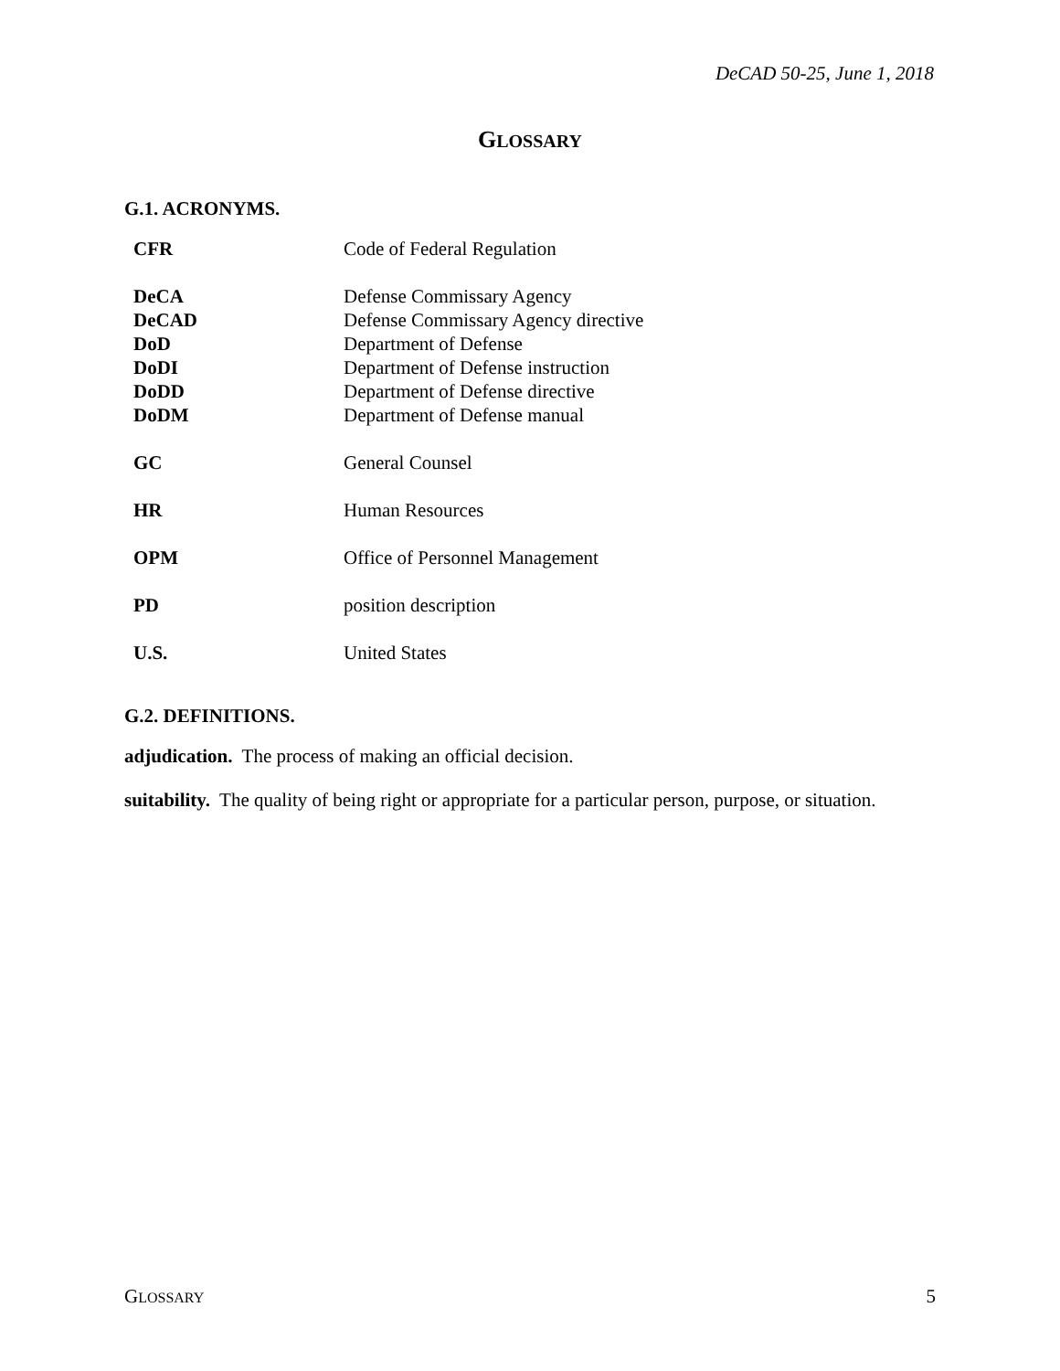DeCAD 50-25, June 1, 2018
GLOSSARY
G.1. ACRONYMS.
| CFR | Code of Federal Regulation |
| DeCA | Defense Commissary Agency |
| DeCAD | Defense Commissary Agency directive |
| DoD | Department of Defense |
| DoDI | Department of Defense instruction |
| DoDD | Department of Defense directive |
| DoDM | Department of Defense manual |
| GC | General Counsel |
| HR | Human Resources |
| OPM | Office of Personnel Management |
| PD | position description |
| U.S. | United States |
G.2. DEFINITIONS.
adjudication. The process of making an official decision.
suitability. The quality of being right or appropriate for a particular person, purpose, or situation.
GLOSSARY 5